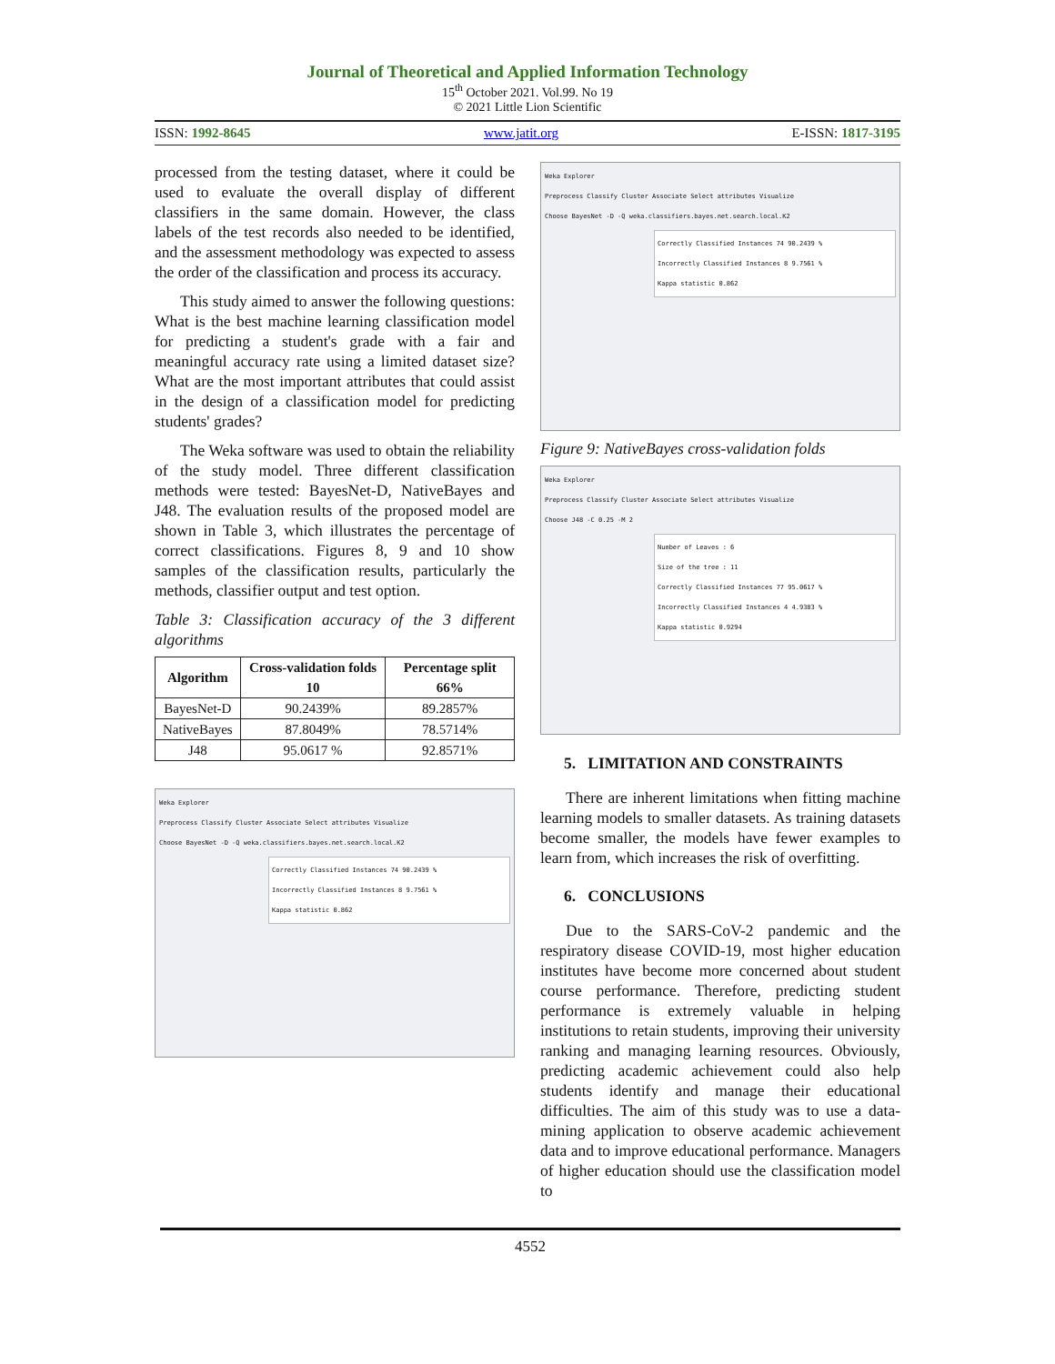Journal of Theoretical and Applied Information Technology
15<sup>th</sup> October 2021. Vol.99. No 19
© 2021 Little Lion Scientific
ISSN: 1992-8645 www.jatit.org E-ISSN: 1817-3195
processed from the testing dataset, where it could be used to evaluate the overall display of different classifiers in the same domain. However, the class labels of the test records also needed to be identified, and the assessment methodology was expected to assess the order of the classification and process its accuracy.
This study aimed to answer the following questions: What is the best machine learning classification model for predicting a student's grade with a fair and meaningful accuracy rate using a limited dataset size? What are the most important attributes that could assist in the design of a classification model for predicting students' grades?
The Weka software was used to obtain the reliability of the study model. Three different classification methods were tested: BayesNet-D, NativeBayes and J48. The evaluation results of the proposed model are shown in Table 3, which illustrates the percentage of correct classifications. Figures 8, 9 and 10 show samples of the classification results, particularly the methods, classifier output and test option.
Table 3: Classification accuracy of the 3 different algorithms
| Algorithm | Cross-validation folds 10 | Percentage split 66% |
| --- | --- | --- |
| BayesNet-D | 90.2439% | 89.2857% |
| NativeBayes | 87.8049% | 78.5714% |
| J48 | 95.0617 % | 92.8571% |
Weka Explorer
Preprocess Classify Cluster Associate Select attributes Visualize
Choose BayesNet -D -Q weka.classifiers.bayes.net.search.local.K2
Correctly Classified Instances 74 90.2439 %
Incorrectly Classified Instances 8 9.7561 %
Kappa statistic 0.862
Weka Explorer
Preprocess Classify Cluster Associate Select attributes Visualize
Choose BayesNet -D -Q weka.classifiers.bayes.net.search.local.K2
Correctly Classified Instances 74 90.2439 %
Incorrectly Classified Instances 8 9.7561 %
Kappa statistic 0.862
Figure 9: NativeBayes cross-validation folds
Weka Explorer
Preprocess Classify Cluster Associate Select attributes Visualize
Choose J48 -C 0.25 -M 2
Number of Leaves : 6
Size of the tree : 11
Correctly Classified Instances 77 95.0617 %
Incorrectly Classified Instances 4 4.9383 %
Kappa statistic 0.9294
5. LIMITATION AND CONSTRAINTS
There are inherent limitations when fitting machine learning models to smaller datasets. As training datasets become smaller, the models have fewer examples to learn from, which increases the risk of overfitting.
6. CONCLUSIONS
Due to the SARS-CoV-2 pandemic and the respiratory disease COVID-19, most higher education institutes have become more concerned about student course performance. Therefore, predicting student performance is extremely valuable in helping institutions to retain students, improving their university ranking and managing learning resources. Obviously, predicting academic achievement could also help students identify and manage their educational difficulties. The aim of this study was to use a data-mining application to observe academic achievement data and to improve educational performance. Managers of higher education should use the classification model to
4552